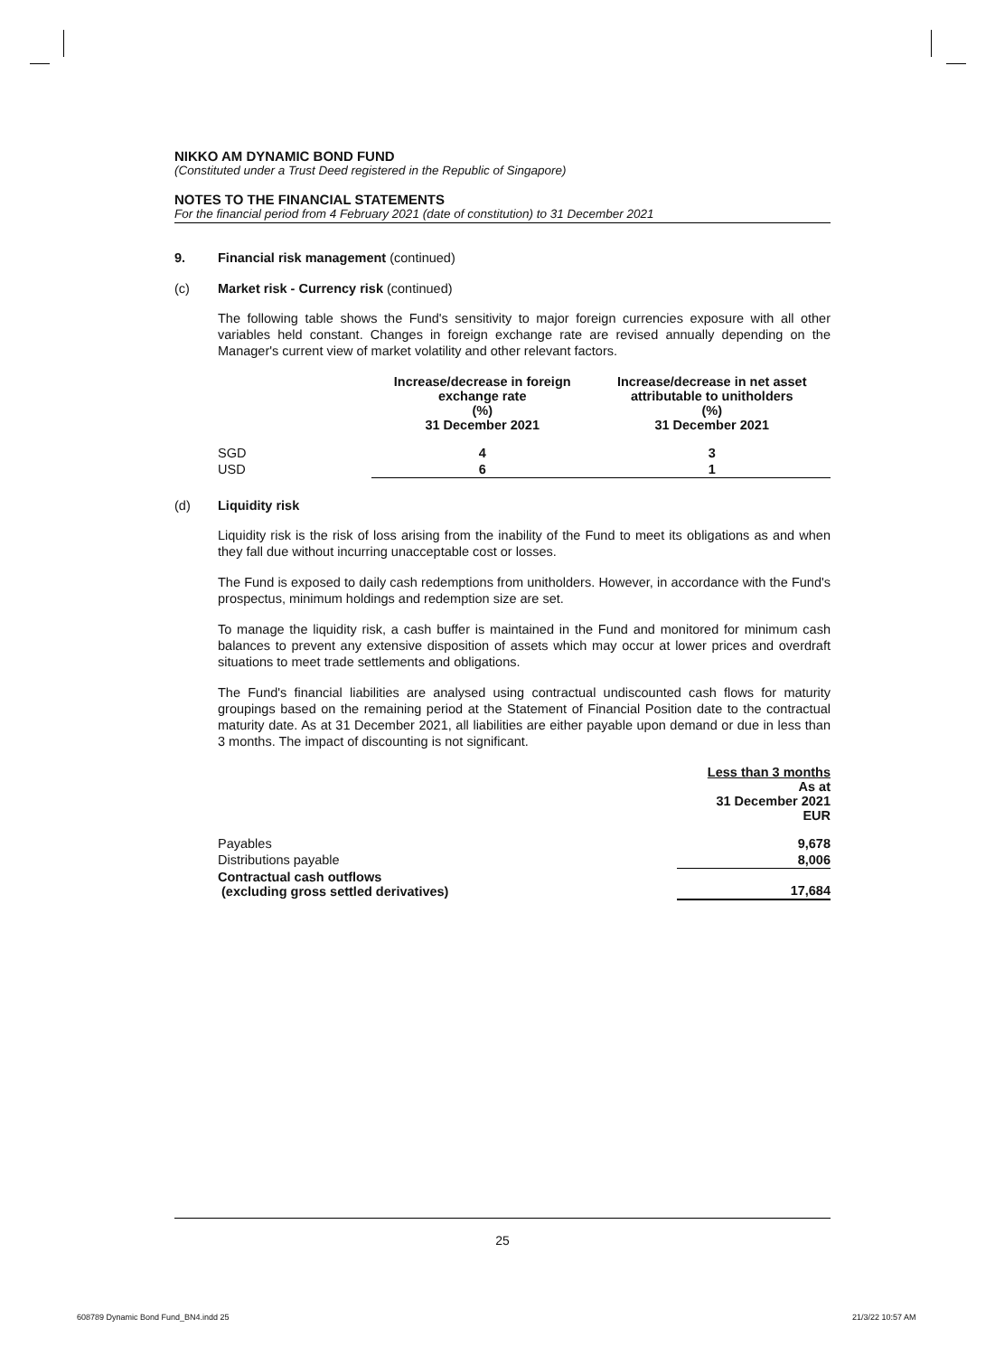NIKKO AM DYNAMIC BOND FUND
(Constituted under a Trust Deed registered in the Republic of Singapore)
NOTES TO THE FINANCIAL STATEMENTS
For the financial period from 4 February 2021 (date of constitution) to 31 December 2021
9. Financial risk management (continued)
(c) Market risk - Currency risk (continued)
The following table shows the Fund's sensitivity to major foreign currencies exposure with all other variables held constant. Changes in foreign exchange rate are revised annually depending on the Manager's current view of market volatility and other relevant factors.
| | Increase/decrease in foreign exchange rate (%) 31 December 2021 | Increase/decrease in net asset attributable to unitholders (%) 31 December 2021 |
| --- | --- | --- |
| SGD | 4 | 3 |
| USD | 6 | 1 |
(d) Liquidity risk
Liquidity risk is the risk of loss arising from the inability of the Fund to meet its obligations as and when they fall due without incurring unacceptable cost or losses.
The Fund is exposed to daily cash redemptions from unitholders. However, in accordance with the Fund's prospectus, minimum holdings and redemption size are set.
To manage the liquidity risk, a cash buffer is maintained in the Fund and monitored for minimum cash balances to prevent any extensive disposition of assets which may occur at lower prices and overdraft situations to meet trade settlements and obligations.
The Fund's financial liabilities are analysed using contractual undiscounted cash flows for maturity groupings based on the remaining period at the Statement of Financial Position date to the contractual maturity date. As at 31 December 2021, all liabilities are either payable upon demand or due in less than 3 months. The impact of discounting is not significant.
| | Less than 3 months As at 31 December 2021 EUR |
| --- | --- |
| Payables | 9,678 |
| Distributions payable | 8,006 |
| Contractual cash outflows (excluding gross settled derivatives) | 17,684 |
25
608789 Dynamic Bond Fund_BN4.indd 25
21/3/22 10:57 AM